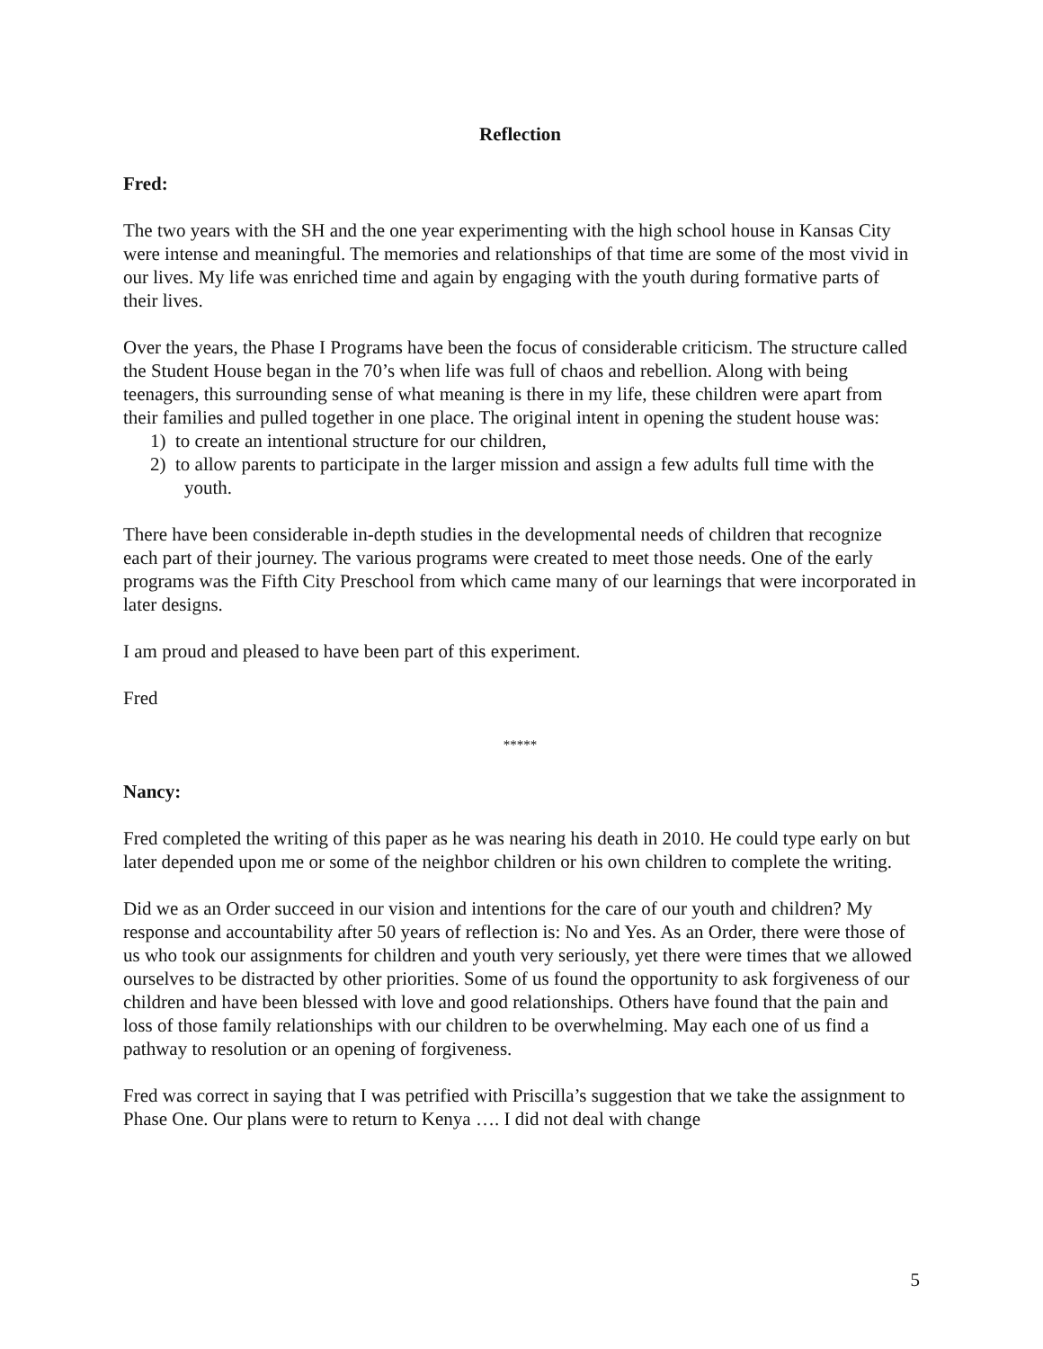Reflection
Fred:
The two years with the SH and the one year experimenting with the high school house in Kansas City were intense and meaningful. The memories and relationships of that time are some of the most vivid in our lives. My life was enriched time and again by engaging with the youth during formative parts of their lives.
Over the years, the Phase I Programs have been the focus of considerable criticism. The structure called the Student House began in the 70’s when life was full of chaos and rebellion. Along with being teenagers, this surrounding sense of what meaning is there in my life, these children were apart from their families and pulled together in one place. The original intent in opening the student house was:
1) to create an intentional structure for our children,
2) to allow parents to participate in the larger mission and assign a few adults full time with the youth.
There have been considerable in-depth studies in the developmental needs of children that recognize each part of their journey. The various programs were created to meet those needs. One of the early programs was the Fifth City Preschool from which came many of our learnings that were incorporated in later designs.
I am proud and pleased to have been part of this experiment.
Fred
*****
Nancy:
Fred completed the writing of this paper as he was nearing his death in 2010. He could type early on but later depended upon me or some of the neighbor children or his own children to complete the writing.
Did we as an Order succeed in our vision and intentions for the care of our youth and children? My response and accountability after 50 years of reflection is: No and Yes. As an Order, there were those of us who took our assignments for children and youth very seriously, yet there were times that we allowed ourselves to be distracted by other priorities. Some of us found the opportunity to ask forgiveness of our children and have been blessed with love and good relationships. Others have found that the pain and loss of those family relationships with our children to be overwhelming. May each one of us find a pathway to resolution or an opening of forgiveness.
Fred was correct in saying that I was petrified with Priscilla’s suggestion that we take the assignment to Phase One. Our plans were to return to Kenya …. I did not deal with change
5